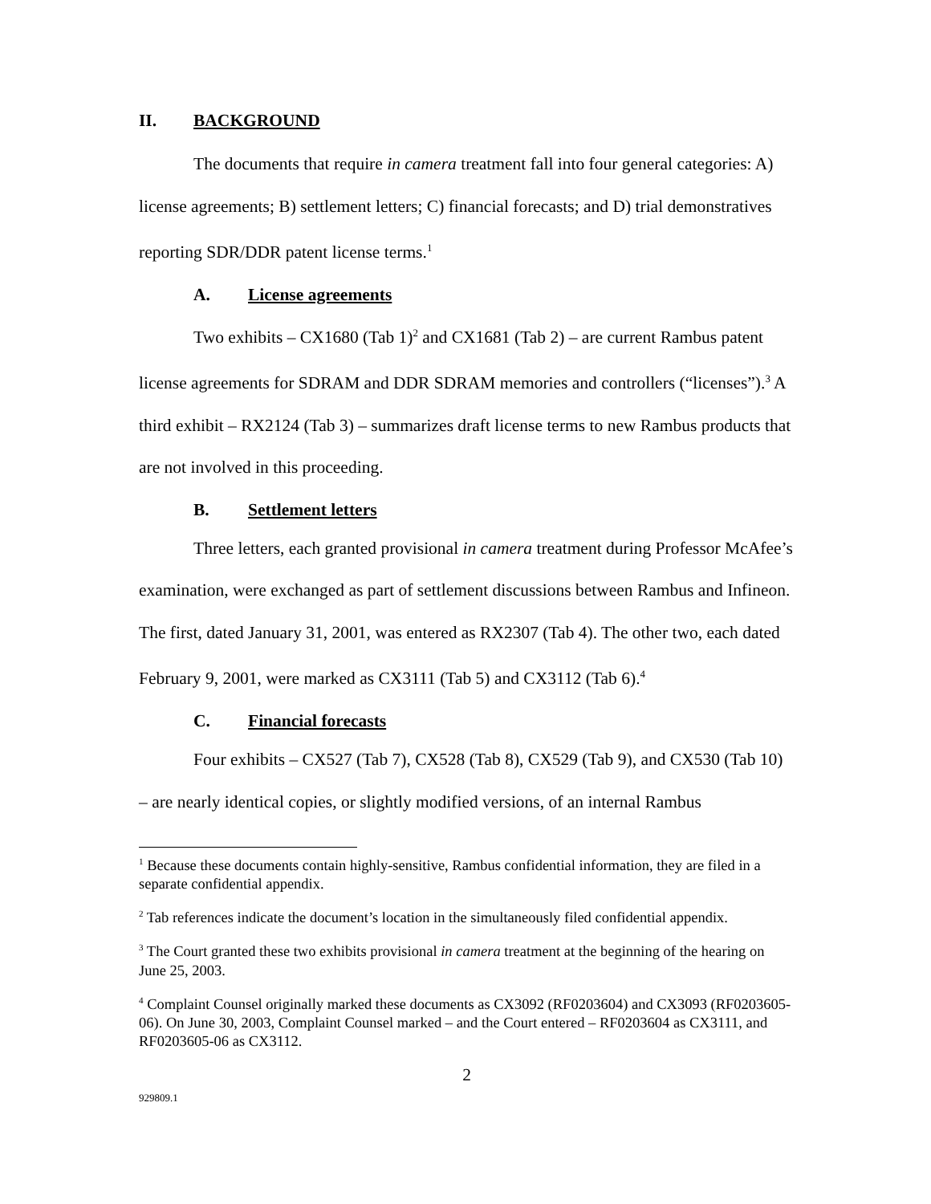II. BACKGROUND
The documents that require in camera treatment fall into four general categories: A) license agreements; B) settlement letters; C) financial forecasts; and D) trial demonstratives reporting SDR/DDR patent license terms.<sup>1</sup>
A. License agreements
Two exhibits – CX1680 (Tab 1)<sup>2</sup> and CX1681 (Tab 2) – are current Rambus patent license agreements for SDRAM and DDR SDRAM memories and controllers (“licenses”).<sup>3</sup> A third exhibit – RX2124 (Tab 3) – summarizes draft license terms to new Rambus products that are not involved in this proceeding.
B. Settlement letters
Three letters, each granted provisional in camera treatment during Professor McAfee’s examination, were exchanged as part of settlement discussions between Rambus and Infineon. The first, dated January 31, 2001, was entered as RX2307 (Tab 4). The other two, each dated February 9, 2001, were marked as CX3111 (Tab 5) and CX3112 (Tab 6).<sup>4</sup>
C. Financial forecasts
Four exhibits – CX527 (Tab 7), CX528 (Tab 8), CX529 (Tab 9), and CX530 (Tab 10) – are nearly identical copies, or slightly modified versions, of an internal Rambus
<sup>1</sup> Because these documents contain highly-sensitive, Rambus confidential information, they are filed in a separate confidential appendix.
<sup>2</sup> Tab references indicate the document’s location in the simultaneously filed confidential appendix.
<sup>3</sup> The Court granted these two exhibits provisional in camera treatment at the beginning of the hearing on June 25, 2003.
<sup>4</sup> Complaint Counsel originally marked these documents as CX3092 (RF0203604) and CX3093 (RF0203605-06). On June 30, 2003, Complaint Counsel marked – and the Court entered – RF0203604 as CX3111, and RF0203605-06 as CX3112.
2
929809.1